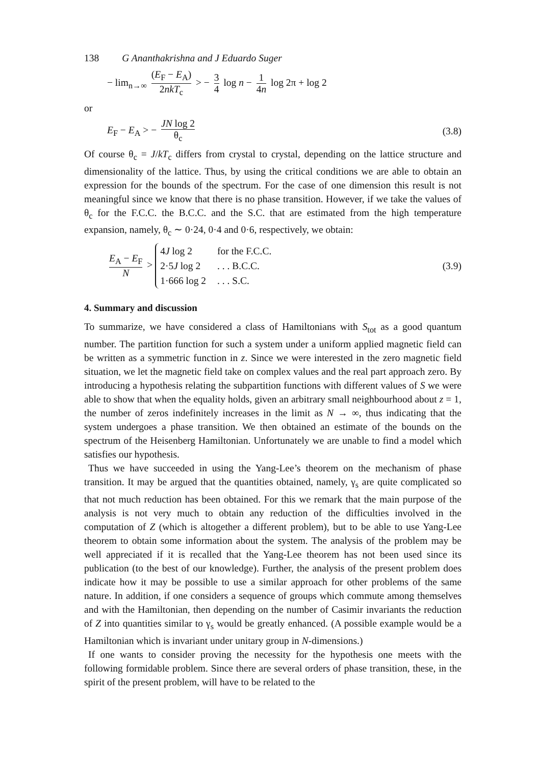138 G Ananthakrishna and J Eduardo Suger
− lim<sub>n→∞</sub> (E<sub>F</sub> − E<sub>A</sub>) 2nkT<sub>c</sub> > − 3 4 log n − 1 4n log 2π + log 2
or
E<sub>F</sub> − E<sub>A</sub> > − JN log 2 θ<sub>c</sub>
(3.8)
Of course θ<sub>c</sub> = J/kT<sub>c</sub> differs from crystal to crystal, depending on the lattice structure and dimensionality of the lattice. Thus, by using the critical conditions we are able to obtain an expression for the bounds of the spectrum. For the case of one dimension this result is not meaningful since we know that there is no phase transition. However, if we take the values of θ<sub>c</sub> for the F.C.C. the B.C.C. and the S.C. that are estimated from the high temperature expansion, namely, θ<sub>c</sub> ∼ 0·24, 0·4 and 0·6, respectively, we obtain:
E<sub>A</sub> − E<sub>F</sub> N >
| 4 J log 2 | for the F.C.C. |
| 2·5 J log 2 | . . . B.C.C. |
| 1·666 log 2 | . . . S.C. |
(3.9)
4. Summary and discussion
To summarize, we have considered a class of Hamiltonians with S<sub>tot</sub> as a good quantum number. The partition function for such a system under a uniform applied magnetic field can be written as a symmetric function in z. Since we were interested in the zero magnetic field situation, we let the magnetic field take on complex values and the real part approach zero. By introducing a hypothesis relating the subpartition functions with different values of S we were able to show that when the equality holds, given an arbitrary small neighbourhood about z = 1, the number of zeros indefinitely increases in the limit as N → ∞, thus indicating that the system undergoes a phase transition. We then obtained an estimate of the bounds on the spectrum of the Heisenberg Hamiltonian. Unfortunately we are unable to find a model which satisfies our hypothesis.
Thus we have succeeded in using the Yang-Lee’s theorem on the mechanism of phase transition. It may be argued that the quantities obtained, namely, γ<sub>s</sub> are quite complicated so that not much reduction has been obtained. For this we remark that the main purpose of the analysis is not very much to obtain any reduction of the difficulties involved in the computation of Z (which is altogether a different problem), but to be able to use Yang-Lee theorem to obtain some information about the system. The analysis of the problem may be well appreciated if it is recalled that the Yang-Lee theorem has not been used since its publication (to the best of our knowledge). Further, the analysis of the present problem does indicate how it may be possible to use a similar approach for other problems of the same nature. In addition, if one considers a sequence of groups which commute among themselves and with the Hamiltonian, then depending on the number of Casimir invariants the reduction of Z into quantities similar to γ<sub>s</sub> would be greatly enhanced. (A possible example would be a Hamiltonian which is invariant under unitary group in N-dimensions.)
If one wants to consider proving the necessity for the hypothesis one meets with the following formidable problem. Since there are several orders of phase transition, these, in the spirit of the present problem, will have to be related to the